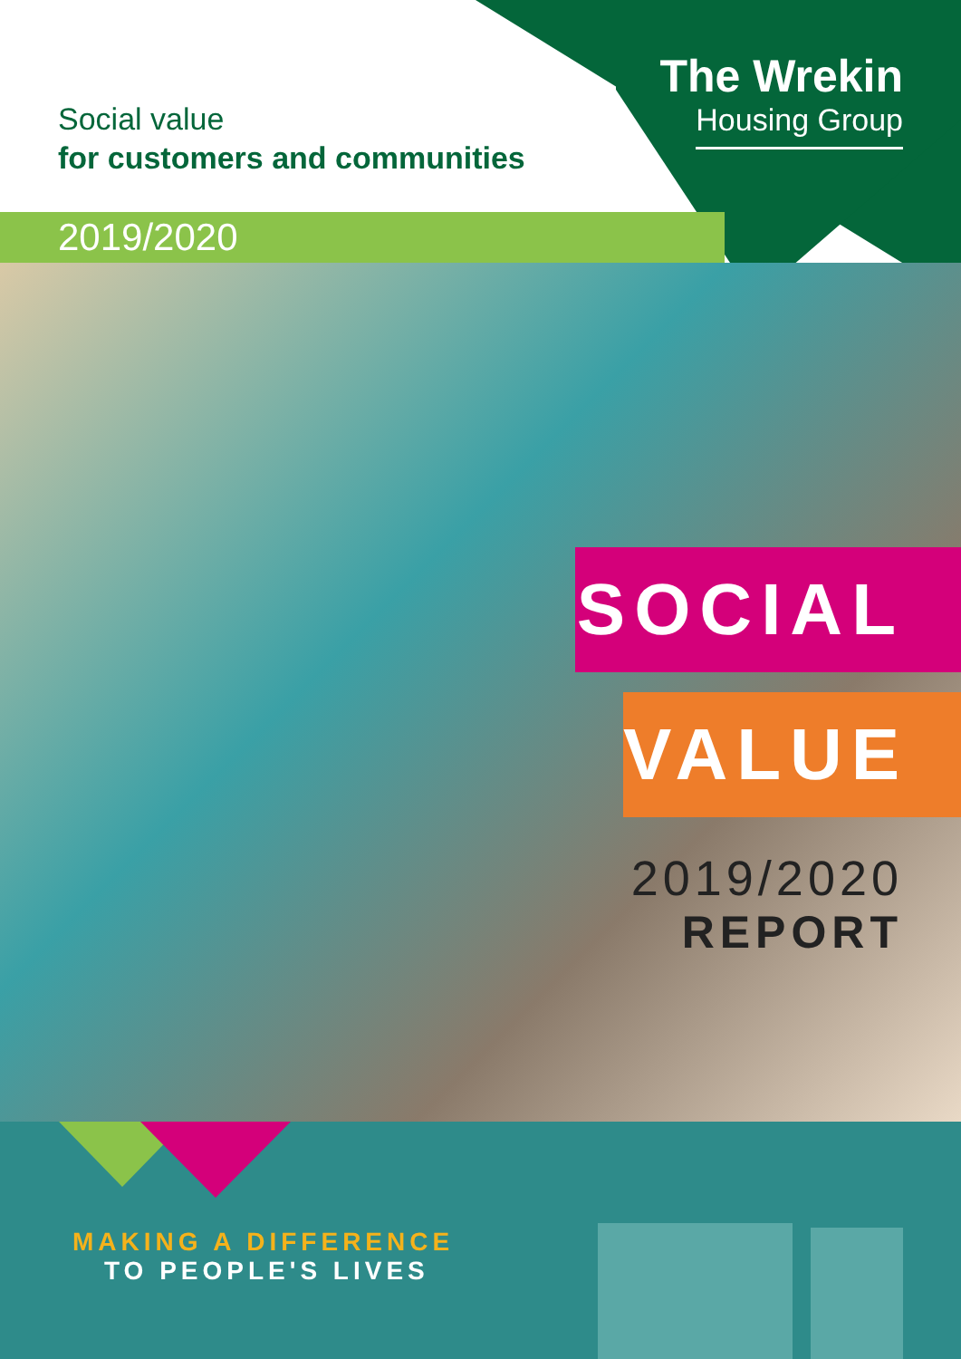Social value
for customers and communities
The Wrekin
Housing Group
2019/2020
SOCIAL
VALUE
2019/2020
REPORT
MAKING A DIFFERENCE
TO PEOPLE'S LIVES